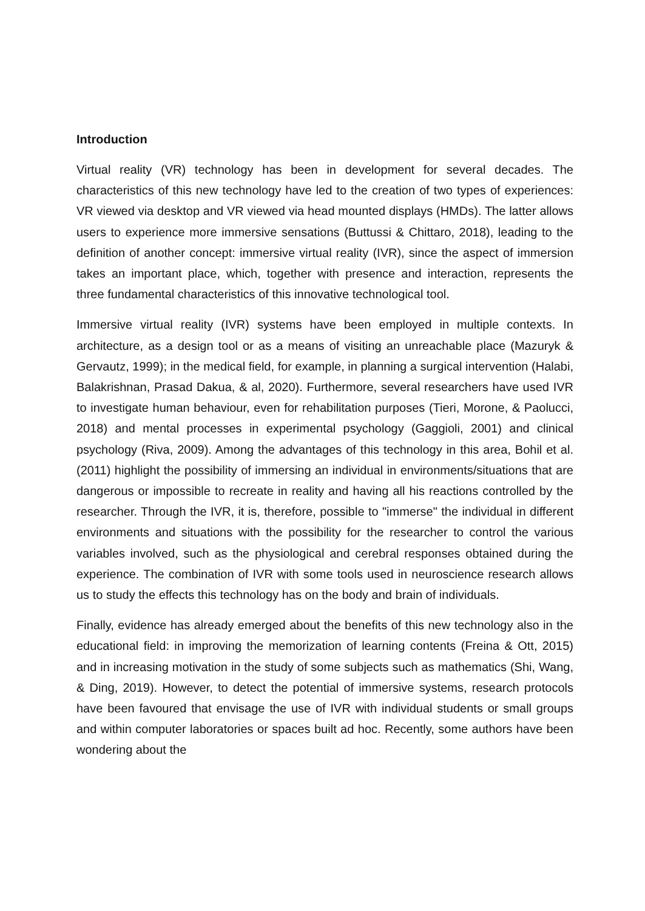Introduction
Virtual reality (VR) technology has been in development for several decades. The characteristics of this new technology have led to the creation of two types of experiences: VR viewed via desktop and VR viewed via head mounted displays (HMDs). The latter allows users to experience more immersive sensations (Buttussi & Chittaro, 2018), leading to the definition of another concept: immersive virtual reality (IVR), since the aspect of immersion takes an important place, which, together with presence and interaction, represents the three fundamental characteristics of this innovative technological tool.
Immersive virtual reality (IVR) systems have been employed in multiple contexts. In architecture, as a design tool or as a means of visiting an unreachable place (Mazuryk & Gervautz, 1999); in the medical field, for example, in planning a surgical intervention (Halabi, Balakrishnan, Prasad Dakua, & al, 2020). Furthermore, several researchers have used IVR to investigate human behaviour, even for rehabilitation purposes (Tieri, Morone, & Paolucci, 2018) and mental processes in experimental psychology (Gaggioli, 2001) and clinical psychology (Riva, 2009). Among the advantages of this technology in this area, Bohil et al. (2011) highlight the possibility of immersing an individual in environments/situations that are dangerous or impossible to recreate in reality and having all his reactions controlled by the researcher. Through the IVR, it is, therefore, possible to "immerse" the individual in different environments and situations with the possibility for the researcher to control the various variables involved, such as the physiological and cerebral responses obtained during the experience. The combination of IVR with some tools used in neuroscience research allows us to study the effects this technology has on the body and brain of individuals.
Finally, evidence has already emerged about the benefits of this new technology also in the educational field: in improving the memorization of learning contents (Freina & Ott, 2015) and in increasing motivation in the study of some subjects such as mathematics (Shi, Wang, & Ding, 2019). However, to detect the potential of immersive systems, research protocols have been favoured that envisage the use of IVR with individual students or small groups and within computer laboratories or spaces built ad hoc. Recently, some authors have been wondering about the